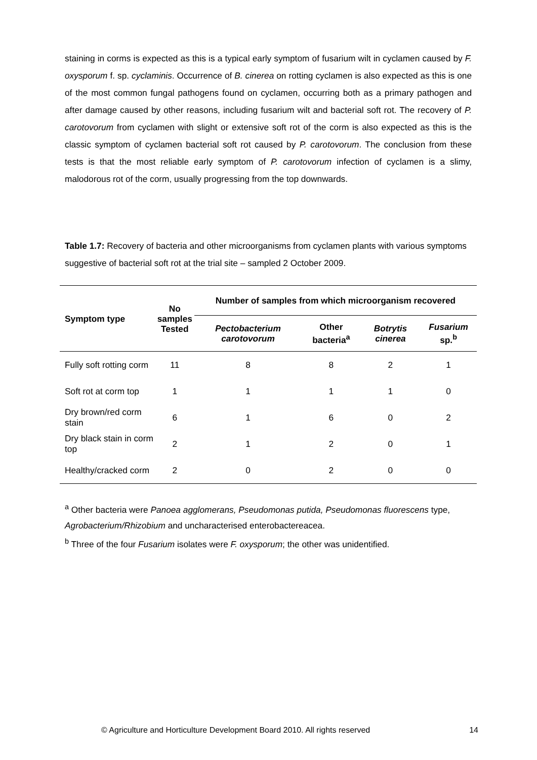staining in corms is expected as this is a typical early symptom of fusarium wilt in cyclamen caused by F. oxysporum f. sp. cyclaminis. Occurrence of B. cinerea on rotting cyclamen is also expected as this is one of the most common fungal pathogens found on cyclamen, occurring both as a primary pathogen and after damage caused by other reasons, including fusarium wilt and bacterial soft rot. The recovery of P. carotovorum from cyclamen with slight or extensive soft rot of the corm is also expected as this is the classic symptom of cyclamen bacterial soft rot caused by P. carotovorum. The conclusion from these tests is that the most reliable early symptom of P. carotovorum infection of cyclamen is a slimy, malodorous rot of the corm, usually progressing from the top downwards.
Table 1.7: Recovery of bacteria and other microorganisms from cyclamen plants with various symptoms suggestive of bacterial soft rot at the trial site – sampled 2 October 2009.
| Symptom type | No samples Tested | Number of samples from which microorganism recovered | | | |
| --- | --- | --- | --- | --- | --- |
| | | Pectobacterium carotovorum | Other bacteria<sup>a</sup> | Botrytis cinerea | Fusarium sp.<sup>b</sup> |
| Fully soft rotting corm | 11 | 8 | 8 | 2 | 1 |
| Soft rot at corm top | 1 | 1 | 1 | 1 | 0 |
| Dry brown/red corm stain | 6 | 1 | 6 | 0 | 2 |
| Dry black stain in corm top | 2 | 1 | 2 | 0 | 1 |
| Healthy/cracked corm | 2 | 0 | 2 | 0 | 0 |
<sup>a</sup> Other bacteria were Panoea agglomerans, Pseudomonas putida, Pseudomonas fluorescens type, Agrobacterium/Rhizobium and uncharacterised enterobactereacea.
<sup>b</sup> Three of the four Fusarium isolates were F. oxysporum; the other was unidentified.
© Agriculture and Horticulture Development Board 2010. All rights reserved 14